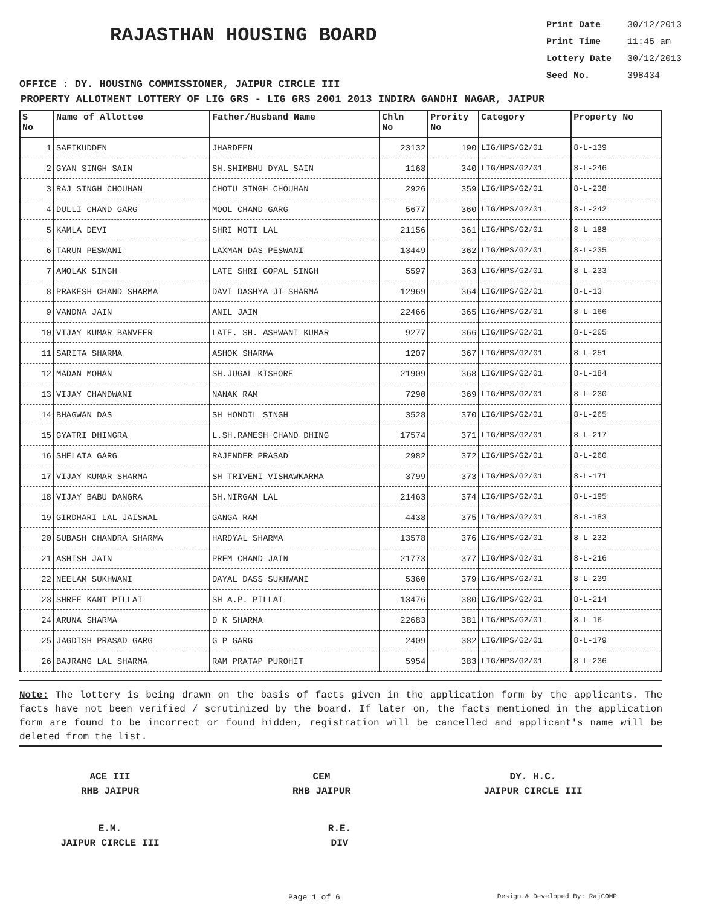RAJASTHAN HOUSING BOARD
Print Date 30/12/2013
Print Time 11:45 am
Lottery Date 30/12/2013
Seed No. 398434
OFFICE : DY. HOUSING COMMISSIONER, JAIPUR CIRCLE III
PROPERTY ALLOTMENT LOTTERY OF LIG GRS - LIG GRS 2001 2013 INDIRA GANDHI NAGAR, JAIPUR
| S No | Name of Allottee | Father/Husband Name | Chln No | Prority No | Category | Property No |
| --- | --- | --- | --- | --- | --- | --- |
| 1 | SAFIKUDDEN | JHARDEEN | 23132 | 190 | LIG/HPS/G2/01 | 8-L-139 |
| 2 | GYAN SINGH SAIN | SH.SHIMBHU DYAL SAIN | 1168 | 340 | LIG/HPS/G2/01 | 8-L-246 |
| 3 | RAJ SINGH CHOUHAN | CHOTU SINGH CHOUHAN | 2926 | 359 | LIG/HPS/G2/01 | 8-L-238 |
| 4 | DULLI CHAND GARG | MOOL CHAND GARG | 5677 | 360 | LIG/HPS/G2/01 | 8-L-242 |
| 5 | KAMLA DEVI | SHRI MOTI LAL | 21156 | 361 | LIG/HPS/G2/01 | 8-L-188 |
| 6 | TARUN PESWANI | LAXMAN DAS PESWANI | 13449 | 362 | LIG/HPS/G2/01 | 8-L-235 |
| 7 | AMOLAK SINGH | LATE SHRI GOPAL SINGH | 5597 | 363 | LIG/HPS/G2/01 | 8-L-233 |
| 8 | PRAKESH CHAND SHARMA | DAVI DASHYA JI SHARMA | 12969 | 364 | LIG/HPS/G2/01 | 8-L-13 |
| 9 | VANDNA JAIN | ANIL JAIN | 22466 | 365 | LIG/HPS/G2/01 | 8-L-166 |
| 10 | VIJAY KUMAR BANVEER | LATE. SH. ASHWANI KUMAR | 9277 | 366 | LIG/HPS/G2/01 | 8-L-205 |
| 11 | SARITA SHARMA | ASHOK SHARMA | 1207 | 367 | LIG/HPS/G2/01 | 8-L-251 |
| 12 | MADAN MOHAN | SH.JUGAL KISHORE | 21909 | 368 | LIG/HPS/G2/01 | 8-L-184 |
| 13 | VIJAY CHANDWANI | NANAK RAM | 7290 | 369 | LIG/HPS/G2/01 | 8-L-230 |
| 14 | BHAGWAN DAS | SH HONDIL SINGH | 3528 | 370 | LIG/HPS/G2/01 | 8-L-265 |
| 15 | GYATRI DHINGRA | L.SH.RAMESH CHAND DHING | 17574 | 371 | LIG/HPS/G2/01 | 8-L-217 |
| 16 | SHELATA GARG | RAJENDER PRASAD | 2982 | 372 | LIG/HPS/G2/01 | 8-L-260 |
| 17 | VIJAY KUMAR SHARMA | SH TRIVENI VISHAWKARMA | 3799 | 373 | LIG/HPS/G2/01 | 8-L-171 |
| 18 | VIJAY BABU DANGRA | SH.NIRGAN LAL | 21463 | 374 | LIG/HPS/G2/01 | 8-L-195 |
| 19 | GIRDHARI LAL JAISWAL | GANGA RAM | 4438 | 375 | LIG/HPS/G2/01 | 8-L-183 |
| 20 | SUBASH CHANDRA SHARMA | HARDYAL SHARMA | 13578 | 376 | LIG/HPS/G2/01 | 8-L-232 |
| 21 | ASHISH JAIN | PREM CHAND JAIN | 21773 | 377 | LIG/HPS/G2/01 | 8-L-216 |
| 22 | NEELAM SUKHWANI | DAYAL DASS SUKHWANI | 5360 | 379 | LIG/HPS/G2/01 | 8-L-239 |
| 23 | SHREE KANT PILLAI | SH A.P. PILLAI | 13476 | 380 | LIG/HPS/G2/01 | 8-L-214 |
| 24 | ARUNA SHARMA | D K SHARMA | 22683 | 381 | LIG/HPS/G2/01 | 8-L-16 |
| 25 | JAGDISH PRASAD GARG | G P GARG | 2409 | 382 | LIG/HPS/G2/01 | 8-L-179 |
| 26 | BAJRANG LAL SHARMA | RAM PRATAP PUROHIT | 5954 | 383 | LIG/HPS/G2/01 | 8-L-236 |
Note: The lottery is being drawn on the basis of facts given in the application form by the applicants. The facts have not been verified / scrutinized by the board. If later on, the facts mentioned in the application form are found to be incorrect or found hidden, registration will be cancelled and applicant's name will be deleted from the list.
ACE III
RHB JAIPUR
CEM
RHB JAIPUR
DY. H.C.
JAIPUR CIRCLE III
E.M.
JAIPUR CIRCLE III
R.E.
DIV
Page 1 of 6 Design & Developed By: RajCOMP